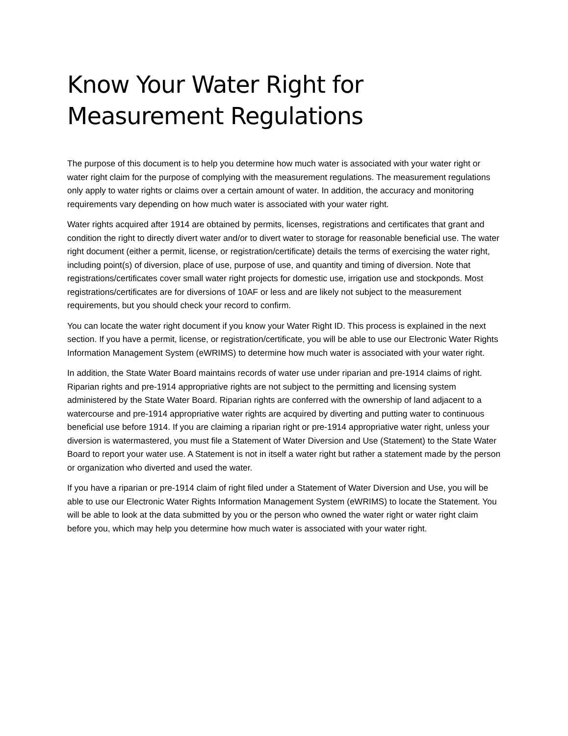Know Your Water Right for Measurement Regulations
The purpose of this document is to help you determine how much water is associated with your water right or water right claim for the purpose of complying with the measurement regulations. The measurement regulations only apply to water rights or claims over a certain amount of water. In addition, the accuracy and monitoring requirements vary depending on how much water is associated with your water right.
Water rights acquired after 1914 are obtained by permits, licenses, registrations and certificates that grant and condition the right to directly divert water and/or to divert water to storage for reasonable beneficial use. The water right document (either a permit, license, or registration/certificate) details the terms of exercising the water right, including point(s) of diversion, place of use, purpose of use, and quantity and timing of diversion. Note that registrations/certificates cover small water right projects for domestic use, irrigation use and stockponds. Most registrations/certificates are for diversions of 10AF or less and are likely not subject to the measurement requirements, but you should check your record to confirm.
You can locate the water right document if you know your Water Right ID. This process is explained in the next section. If you have a permit, license, or registration/certificate, you will be able to use our Electronic Water Rights Information Management System (eWRIMS) to determine how much water is associated with your water right.
In addition, the State Water Board maintains records of water use under riparian and pre-1914 claims of right. Riparian rights and pre-1914 appropriative rights are not subject to the permitting and licensing system administered by the State Water Board. Riparian rights are conferred with the ownership of land adjacent to a watercourse and pre-1914 appropriative water rights are acquired by diverting and putting water to continuous beneficial use before 1914. If you are claiming a riparian right or pre-1914 appropriative water right, unless your diversion is watermastered, you must file a Statement of Water Diversion and Use (Statement) to the State Water Board to report your water use. A Statement is not in itself a water right but rather a statement made by the person or organization who diverted and used the water.
If you have a riparian or pre-1914 claim of right filed under a Statement of Water Diversion and Use, you will be able to use our Electronic Water Rights Information Management System (eWRIMS) to locate the Statement. You will be able to look at the data submitted by you or the person who owned the water right or water right claim before you, which may help you determine how much water is associated with your water right.